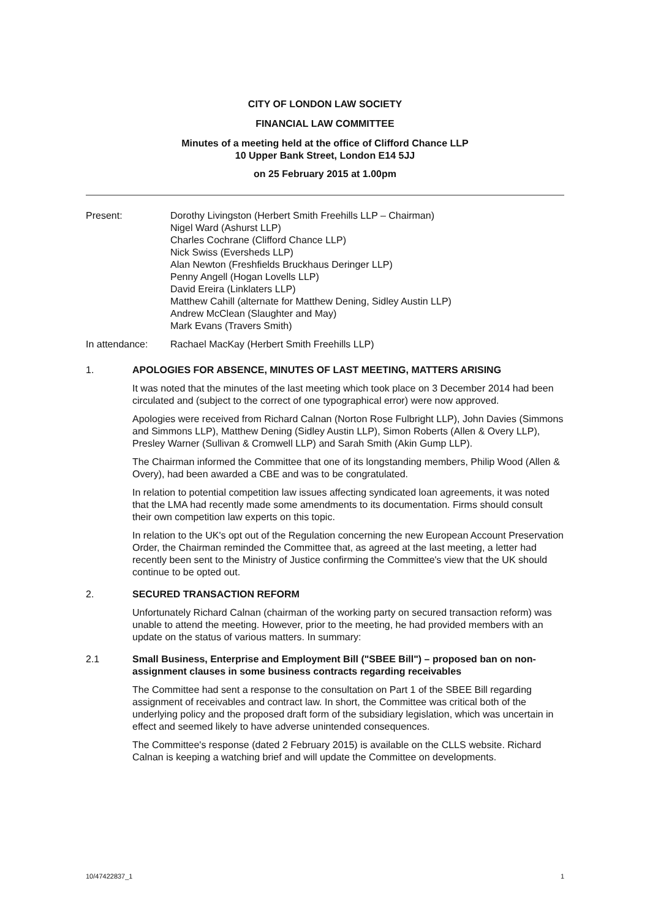CITY OF LONDON LAW SOCIETY
FINANCIAL LAW COMMITTEE
Minutes of a meeting held at the office of Clifford Chance LLP
10 Upper Bank Street, London E14 5JJ
on 25 February 2015 at 1.00pm
Present: Dorothy Livingston (Herbert Smith Freehills LLP – Chairman)
Nigel Ward (Ashurst LLP)
Charles Cochrane (Clifford Chance LLP)
Nick Swiss (Eversheds LLP)
Alan Newton (Freshfields Bruckhaus Deringer LLP)
Penny Angell (Hogan Lovells LLP)
David Ereira (Linklaters LLP)
Matthew Cahill (alternate for Matthew Dening, Sidley Austin LLP)
Andrew McClean (Slaughter and May)
Mark Evans (Travers Smith)
In attendance: Rachael MacKay (Herbert Smith Freehills LLP)
1. APOLOGIES FOR ABSENCE, MINUTES OF LAST MEETING, MATTERS ARISING
It was noted that the minutes of the last meeting which took place on 3 December 2014 had been circulated and (subject to the correct of one typographical error) were now approved.
Apologies were received from Richard Calnan (Norton Rose Fulbright LLP), John Davies (Simmons and Simmons LLP), Matthew Dening (Sidley Austin LLP), Simon Roberts (Allen & Overy LLP), Presley Warner (Sullivan & Cromwell LLP) and Sarah Smith (Akin Gump LLP).
The Chairman informed the Committee that one of its longstanding members, Philip Wood (Allen & Overy), had been awarded a CBE and was to be congratulated.
In relation to potential competition law issues affecting syndicated loan agreements, it was noted that the LMA had recently made some amendments to its documentation. Firms should consult their own competition law experts on this topic.
In relation to the UK's opt out of the Regulation concerning the new European Account Preservation Order, the Chairman reminded the Committee that, as agreed at the last meeting, a letter had recently been sent to the Ministry of Justice confirming the Committee's view that the UK should continue to be opted out.
2. SECURED TRANSACTION REFORM
Unfortunately Richard Calnan (chairman of the working party on secured transaction reform) was unable to attend the meeting. However, prior to the meeting, he had provided members with an update on the status of various matters. In summary:
2.1 Small Business, Enterprise and Employment Bill ("SBEE Bill") – proposed ban on non-assignment clauses in some business contracts regarding receivables
The Committee had sent a response to the consultation on Part 1 of the SBEE Bill regarding assignment of receivables and contract law. In short, the Committee was critical both of the underlying policy and the proposed draft form of the subsidiary legislation, which was uncertain in effect and seemed likely to have adverse unintended consequences.
The Committee's response (dated 2 February 2015) is available on the CLLS website. Richard Calnan is keeping a watching brief and will update the Committee on developments.
10/47422837_1 1